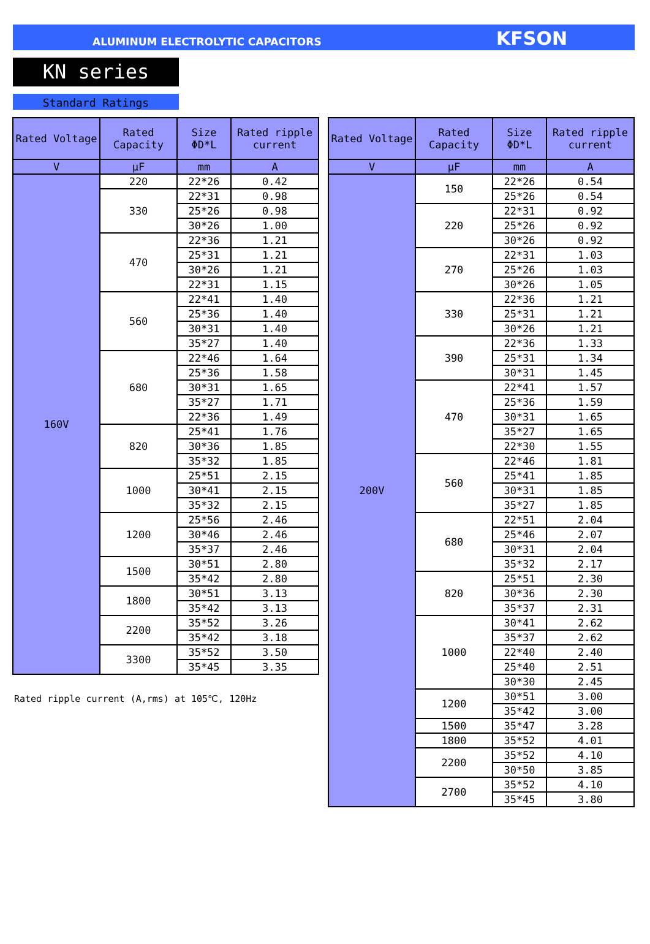ALUMINUM ELECTROLYTIC CAPACITORS KFSON
KN series
Standard Ratings
| Rated Voltage | Rated Capacity | Size ΦD*L | Rated ripple current |
| --- | --- | --- | --- |
| V | μF | mm | A |
| 160V | 220 | 22*26 | 0.42 |
| | 330 | 22*31 | 0.98 |
| | | 25*26 | 0.98 |
| | | 30*26 | 1.00 |
| | 470 | 22*36 | 1.21 |
| | | 25*31 | 1.21 |
| | | 30*26 | 1.21 |
| | | 22*31 | 1.15 |
| | 560 | 22*41 | 1.40 |
| | | 25*36 | 1.40 |
| | | 30*31 | 1.40 |
| | | 35*27 | 1.40 |
| | 680 | 22*46 | 1.64 |
| | | 25*36 | 1.58 |
| | | 30*31 | 1.65 |
| | | 35*27 | 1.71 |
| | | 22*36 | 1.49 |
| | 820 | 25*41 | 1.76 |
| | | 30*36 | 1.85 |
| | | 35*32 | 1.85 |
| | 1000 | 25*51 | 2.15 |
| | | 30*41 | 2.15 |
| | | 35*32 | 2.15 |
| | 1200 | 25*56 | 2.46 |
| | | 30*46 | 2.46 |
| | | 35*37 | 2.46 |
| | 1500 | 30*51 | 2.80 |
| | | 35*42 | 2.80 |
| | 1800 | 30*51 | 3.13 |
| | | 35*42 | 3.13 |
| | 2200 | 35*52 | 3.26 |
| | | 35*42 | 3.18 |
| | 3300 | 35*52 | 3.50 |
| | | 35*45 | 3.35 |
Rated ripple current (A,rms) at 105℃, 120Hz
| Rated Voltage | Rated Capacity | Size ΦD*L | Rated ripple current |
| --- | --- | --- | --- |
| V | μF | mm | A |
| 200V | 150 | 22*26 | 0.54 |
| | | 25*26 | 0.54 |
| | 220 | 22*31 | 0.92 |
| | | 25*26 | 0.92 |
| | | 30*26 | 0.92 |
| | 270 | 22*31 | 1.03 |
| | | 25*26 | 1.03 |
| | | 30*26 | 1.05 |
| | 330 | 22*36 | 1.21 |
| | | 25*31 | 1.21 |
| | | 30*26 | 1.21 |
| | 390 | 22*36 | 1.33 |
| | | 25*31 | 1.34 |
| | | 30*31 | 1.45 |
| | 470 | 22*41 | 1.57 |
| | | 25*36 | 1.59 |
| | | 30*31 | 1.65 |
| | | 35*27 | 1.65 |
| | | 22*30 | 1.55 |
| | 560 | 22*46 | 1.81 |
| | | 25*41 | 1.85 |
| | | 30*31 | 1.85 |
| | | 35*27 | 1.85 |
| | 680 | 22*51 | 2.04 |
| | | 25*46 | 2.07 |
| | | 30*31 | 2.04 |
| | | 35*32 | 2.17 |
| | 820 | 25*51 | 2.30 |
| | | 30*36 | 2.30 |
| | | 35*37 | 2.31 |
| | 1000 | 30*41 | 2.62 |
| | | 35*37 | 2.62 |
| | | 22*40 | 2.40 |
| | | 25*40 | 2.51 |
| | | 30*30 | 2.45 |
| | 1200 | 30*51 | 3.00 |
| | | 35*42 | 3.00 |
| | 1500 | 35*47 | 3.28 |
| | 1800 | 35*52 | 4.01 |
| | 2200 | 35*52 | 4.10 |
| | | 30*50 | 3.85 |
| | 2700 | 35*52 | 4.10 |
| | | 35*45 | 3.80 |